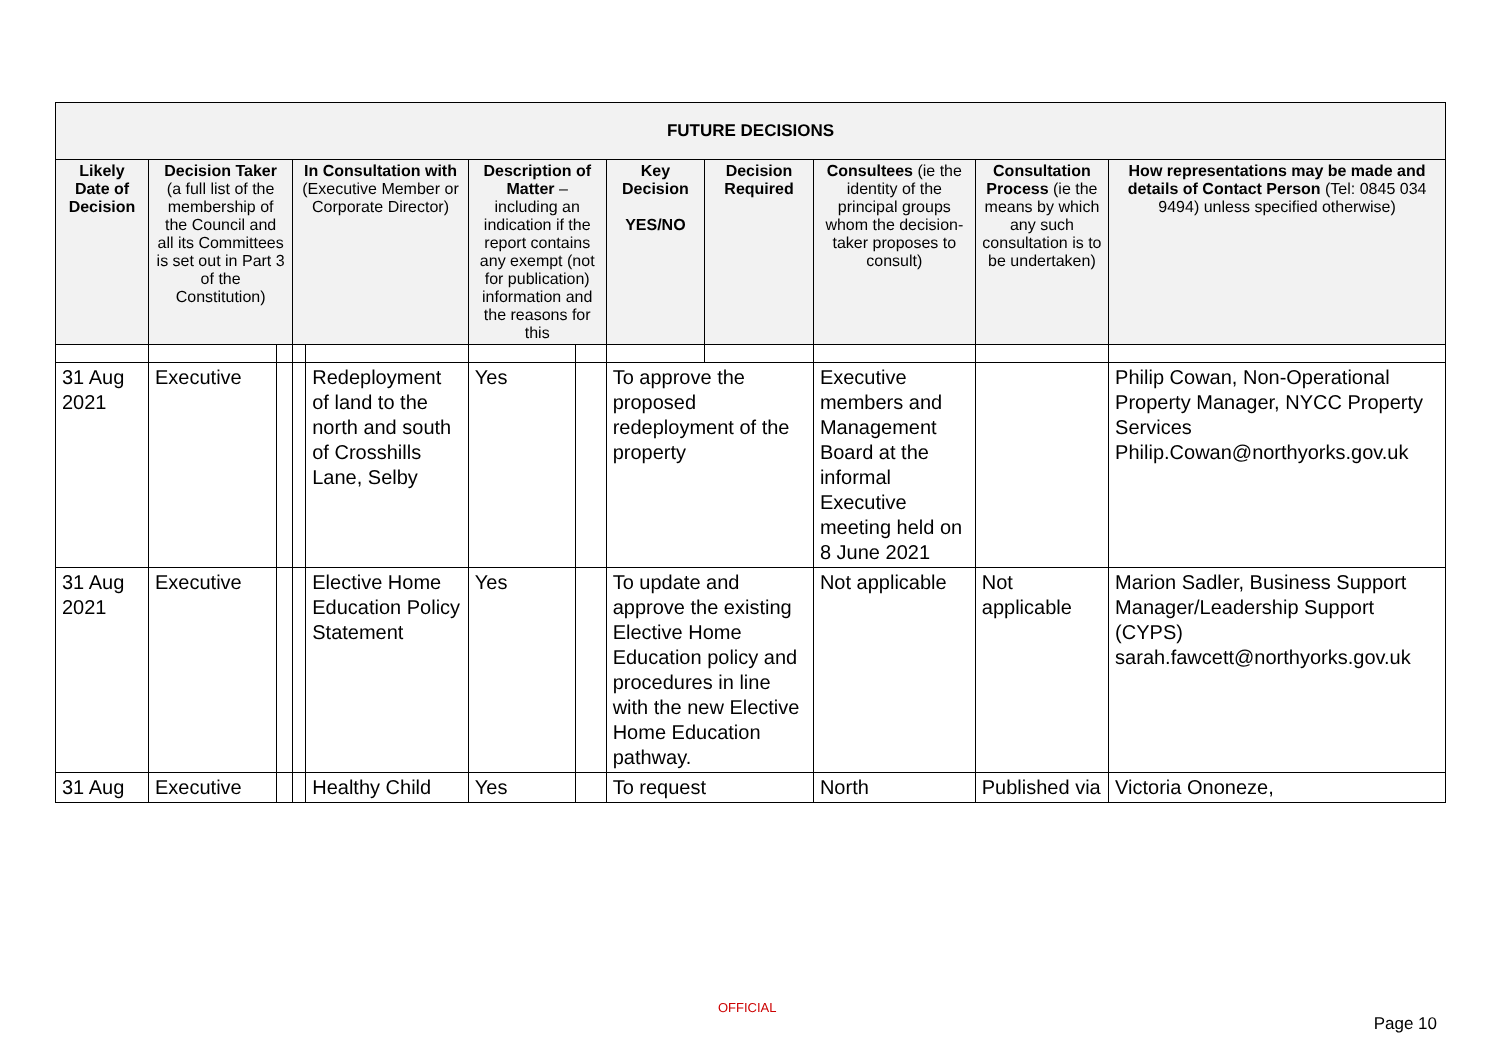| FUTURE DECISIONS | | | | | | | | | | | |
| --- | --- | --- | --- | --- | --- | --- | --- | --- | --- | --- | --- |
| Likely Date of Decision | Decision Taker (a full list of the membership of the Council and all its Committees is set out in Part 3 of the Constitution) | | In Consultation with (Executive Member or Corporate Director) | | Description of Matter – including an indication if the report contains any exempt (not for publication) information and the reasons for this | | Key Decision YES/NO | Decision Required | Consultees (ie the identity of the principal groups whom the decision-taker proposes to consult) | Consultation Process (ie the means by which any such consultation is to be undertaken) | How representations may be made and details of Contact Person (Tel: 0845 034 9494) unless specified otherwise) |
| 31 Aug 2021 | Executive | | | Redeployment of land to the north and south of Crosshills Lane, Selby | Yes | | To approve the proposed redeployment of the property | | Executive members and Management Board at the informal Executive meeting held on 8 June 2021 | | Philip Cowan, Non-Operational Property Manager, NYCC Property Services Philip.Cowan@northyorks.gov.uk |
| 31 Aug 2021 | Executive | | | Elective Home Education Policy Statement | Yes | | To update and approve the existing Elective Home Education policy and procedures in line with the new Elective Home Education pathway. | | Not applicable | Not applicable | Marion Sadler, Business Support Manager/Leadership Support (CYPS) sarah.fawcett@northyorks.gov.uk |
| 31 Aug | Executive | | | Healthy Child | Yes | | To request | | North | Published via | Victoria Ononeze, |
OFFICIAL
Page 10